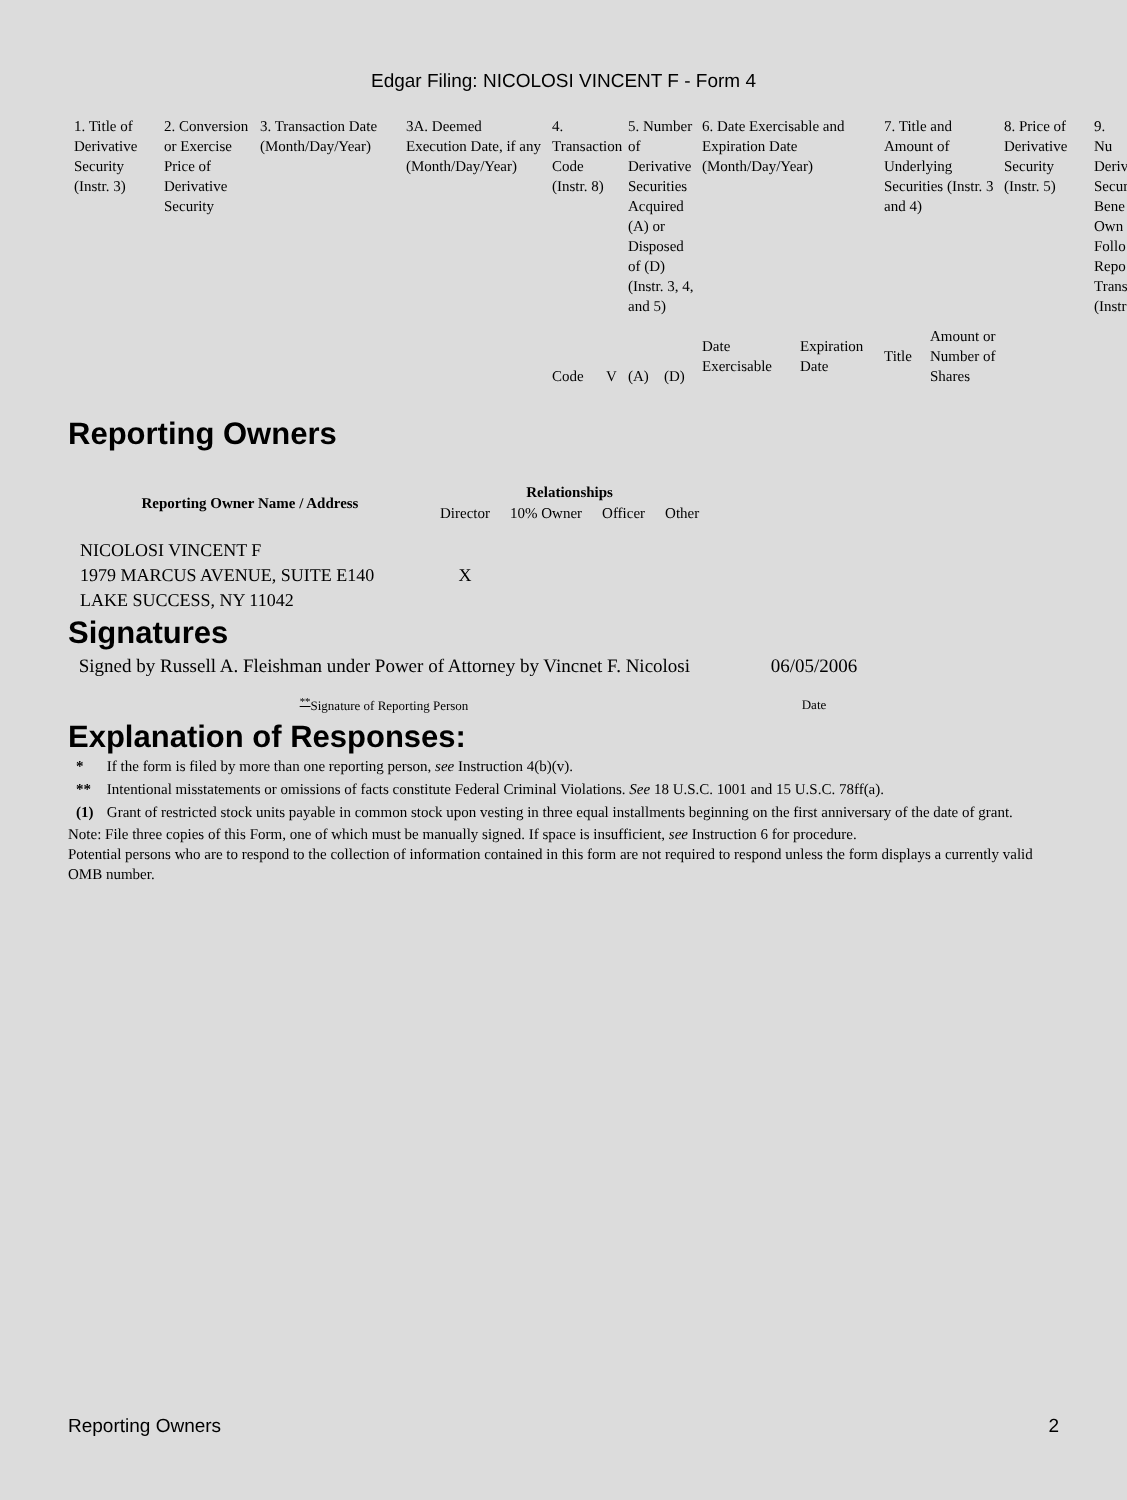Edgar Filing: NICOLOSI VINCENT F - Form 4
| 1. Title of Derivative Security (Instr. 3) | 2. Conversion or Exercise Price of Derivative Security | 3. Transaction Date (Month/Day/Year) | 3A. Deemed Execution Date, if any (Month/Day/Year) | 4. Transaction Code (Instr. 8) | | 5. Number of Derivative Securities Acquired (A) or Disposed of (D) (Instr. 3, 4, and 5) | | 6. Date Exercisable and Expiration Date (Month/Day/Year) | | 7. Title and Amount of Underlying Securities (Instr. 3 and 4) | | 8. Price of Derivative Security (Instr. 5) | 9. Nu Deriv Secur Bene Own Follo Repo Trans (Instr |
| | | | | Code | V | (A) | (D) | Date Exercisable | Expiration Date | Title | Amount or Number of Shares | | |
Reporting Owners
| Reporting Owner Name / Address | Relationships | | | |
| --- | --- | --- | --- | --- |
| | Director | 10% Owner | Officer | Other |
| NICOLOSI VINCENT F 1979 MARCUS AVENUE, SUITE E140 LAKE SUCCESS, NY 11042 | X | | | |
Signatures
| Signed by Russell A. Fleishman under Power of Attorney by Vincnet F. Nicolosi | 06/05/2006 |
| <sup>**</sup> Signature of Reporting Person | Date |
Explanation of Responses:
| * | If the form is filed by more than one reporting person, see Instruction 4(b)(v). |
| ** | Intentional misstatements or omissions of facts constitute Federal Criminal Violations. See 18 U.S.C. 1001 and 15 U.S.C. 78ff(a). |
| (1) | Grant of restricted stock units payable in common stock upon vesting in three equal installments beginning on the first anniversary of the date of grant. |
Note: File three copies of this Form, one of which must be manually signed. If space is insufficient, see Instruction 6 for procedure.
Potential persons who are to respond to the collection of information contained in this form are not required to respond unless the form displays a currently valid OMB number.
Reporting Owners 2